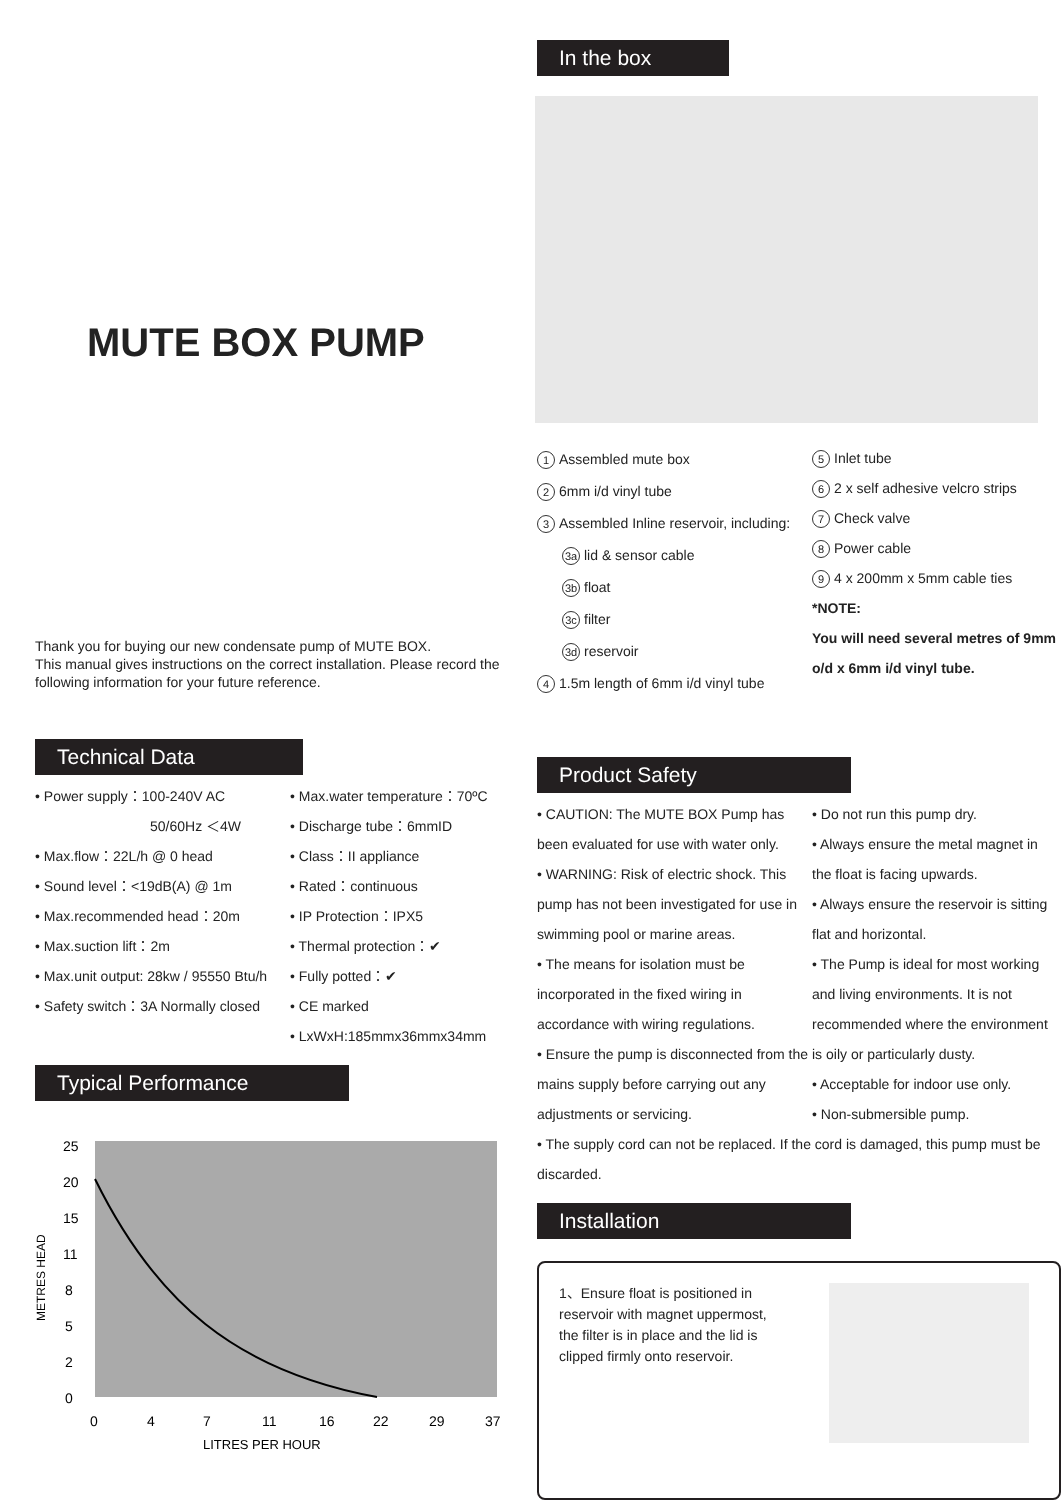MUTE BOX PUMP
Thank you for buying our new condensate pump of MUTE BOX.
This manual gives instructions on the correct installation. Please record the following information for your future reference.
Technical Data
• Power supply：100-240V AC
50/60Hz ＜4W
• Max.flow：22L/h @ 0 head
• Sound level：<19dB(A) @ 1m
• Max.recommended head：20m
• Max.suction lift：2m
• Max.unit output: 28kw / 95550 Btu/h
• Safety switch：3A Normally closed
• Max.water temperature：70ºC
• Discharge tube：6mmID
• Class：II appliance
• Rated：continuous
• IP Protection：IPX5
• Thermal protection：✔
• Fully potted：✔
• CE marked
• LxWxH:185mmx36mmx34mm
Typical Performance
25
20
15
11
8
5
2
0
0
4
7
11
16
22
29
37
LITRES PER HOUR
METRES HEAD
In the box
1 Assembled mute box
2 6mm i/d vinyl tube
3 Assembled Inline reservoir, including:
3a lid & sensor cable
3b float
3c filter
3d reservoir
4 1.5m length of 6mm i/d vinyl tube
5 Inlet tube
6 2 x self adhesive velcro strips
7 Check valve
8 Power cable
9 4 x 200mm x 5mm cable ties
*NOTE:
You will need several metres of 9mm
o/d x 6mm i/d vinyl tube.
Product Safety
• CAUTION: The MUTE BOX Pump has been evaluated for use with water only.
• WARNING: Risk of electric shock. This pump has not been investigated for use in swimming pool or marine areas.
• The means for isolation must be incorporated in the fixed wiring in accordance with wiring regulations.
• Ensure the pump is disconnected from the mains supply before carrying out any adjustments or servicing.
• Do not run this pump dry.
• Always ensure the metal magnet in the float is facing upwards.
• Always ensure the reservoir is sitting flat and horizontal.
• The Pump is ideal for most working and living environments. It is not recommended where the environment is oily or particularly dusty.
• Acceptable for indoor use only.
• Non-submersible pump.
• The supply cord can not be replaced. If the cord is damaged, this pump must be discarded.
Installation
1、Ensure float is positioned in reservoir with magnet uppermost, the filter is in place and the lid is clipped firmly onto reservoir.